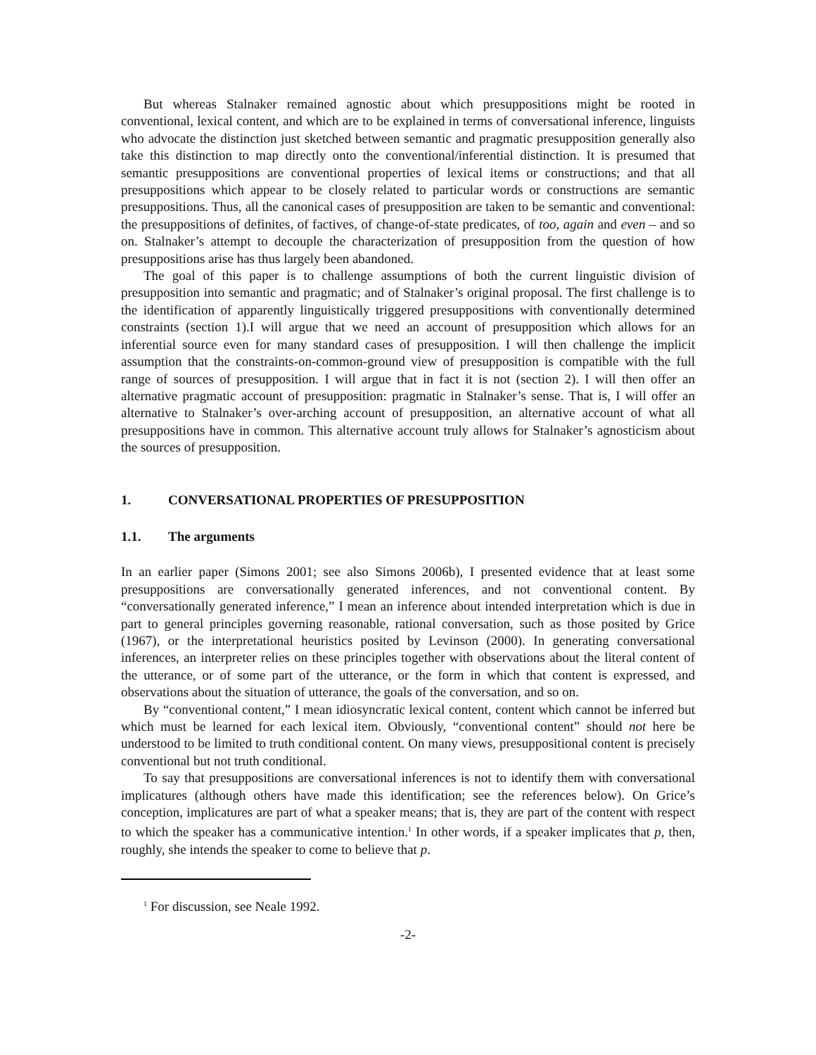But whereas Stalnaker remained agnostic about which presuppositions might be rooted in conventional, lexical content, and which are to be explained in terms of conversational inference, linguists who advocate the distinction just sketched between semantic and pragmatic presupposition generally also take this distinction to map directly onto the conventional/inferential distinction. It is presumed that semantic presuppositions are conventional properties of lexical items or constructions; and that all presuppositions which appear to be closely related to particular words or constructions are semantic presuppositions. Thus, all the canonical cases of presupposition are taken to be semantic and conventional: the presuppositions of definites, of factives, of change-of-state predicates, of too, again and even – and so on. Stalnaker’s attempt to decouple the characterization of presupposition from the question of how presuppositions arise has thus largely been abandoned.
The goal of this paper is to challenge assumptions of both the current linguistic division of presupposition into semantic and pragmatic; and of Stalnaker’s original proposal. The first challenge is to the identification of apparently linguistically triggered presuppositions with conventionally determined constraints (section 1).I will argue that we need an account of presupposition which allows for an inferential source even for many standard cases of presupposition. I will then challenge the implicit assumption that the constraints-on-common-ground view of presupposition is compatible with the full range of sources of presupposition. I will argue that in fact it is not (section 2). I will then offer an alternative pragmatic account of presupposition: pragmatic in Stalnaker’s sense. That is, I will offer an alternative to Stalnaker’s over-arching account of presupposition, an alternative account of what all presuppositions have in common. This alternative account truly allows for Stalnaker’s agnosticism about the sources of presupposition.
1. CONVERSATIONAL PROPERTIES OF PRESUPPOSITION
1.1. The arguments
In an earlier paper (Simons 2001; see also Simons 2006b), I presented evidence that at least some presuppositions are conversationally generated inferences, and not conventional content. By “conversationally generated inference,” I mean an inference about intended interpretation which is due in part to general principles governing reasonable, rational conversation, such as those posited by Grice (1967), or the interpretational heuristics posited by Levinson (2000). In generating conversational inferences, an interpreter relies on these principles together with observations about the literal content of the utterance, or of some part of the utterance, or the form in which that content is expressed, and observations about the situation of utterance, the goals of the conversation, and so on.
By “conventional content,” I mean idiosyncratic lexical content, content which cannot be inferred but which must be learned for each lexical item. Obviously, “conventional content” should not here be understood to be limited to truth conditional content. On many views, presuppositional content is precisely conventional but not truth conditional.
To say that presuppositions are conversational inferences is not to identify them with conversational implicatures (although others have made this identification; see the references below). On Grice’s conception, implicatures are part of what a speaker means; that is, they are part of the content with respect to which the speaker has a communicative intention.<sup>1</sup> In other words, if a speaker implicates that p, then, roughly, she intends the speaker to come to believe that p.
<sup>1</sup> For discussion, see Neale 1992.
-2-